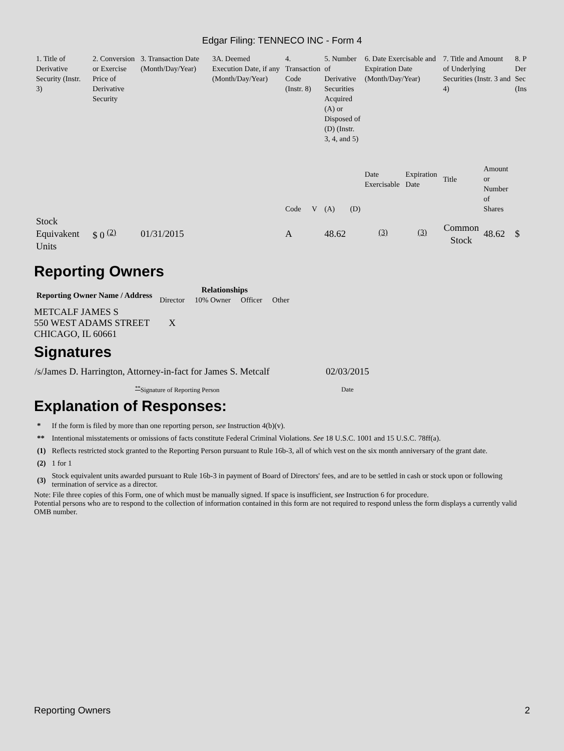Edgar Filing: TENNECO INC - Form 4
| 1. Title of Derivative Security (Instr. 3) | 2. Conversion or Exercise Price of Derivative Security | 3. Transaction Date (Month/Day/Year) | 3A. Deemed Execution Date, if any (Month/Day/Year) | 4. Transaction Code (Instr. 8) | | 5. Number of Derivative Securities Acquired (A) or Disposed of (D) (Instr. 3, 4, and 5) | | 6. Date Exercisable and Expiration Date (Month/Day/Year) | | 7. Title and Amount of Underlying Securities (Instr. 3 and 4) | | 8. P Der Sec (Ins |
| | | | | Code | V | (A) | (D) | Date Exercisable | Expiration Date | Title | Amount or Number of Shares | |
| Stock Equivakent Units | $ 0 <sup>(2)</sup> | 01/31/2015 | | A | | 48.62 | | <sup>(3)</sup> | <sup>(3)</sup> | Common Stock | 48.62 | $ |
Reporting Owners
| Reporting Owner Name / Address | Relationships | | | |
| --- | --- | --- | --- | --- |
| | Director | 10% Owner | Officer | Other |
| METCALF JAMES S 550 WEST ADAMS STREET CHICAGO, IL 60661 | X | | | |
Signatures
| /s/James D. Harrington, Attorney-in-fact for James S. Metcalf | 02/03/2015 |
| <sup>**</sup> Signature of Reporting Person | Date |
Explanation of Responses:
| * | If the form is filed by more than one reporting person, see Instruction 4(b)(v). |
| ** | Intentional misstatements or omissions of facts constitute Federal Criminal Violations. See 18 U.S.C. 1001 and 15 U.S.C. 78ff(a). |
| (1) | Reflects restricted stock granted to the Reporting Person pursuant to Rule 16b-3, all of which vest on the six month anniversary of the grant date. |
| (2) | 1 for 1 |
| (3) | Stock equivalent units awarded pursuant to Rule 16b-3 in payment of Board of Directors' fees, and are to be settled in cash or stock upon or following termination of service as a director. |
Note: File three copies of this Form, one of which must be manually signed. If space is insufficient, see Instruction 6 for procedure.
Potential persons who are to respond to the collection of information contained in this form are not required to respond unless the form displays a currently valid OMB number.
Reporting Owners 2